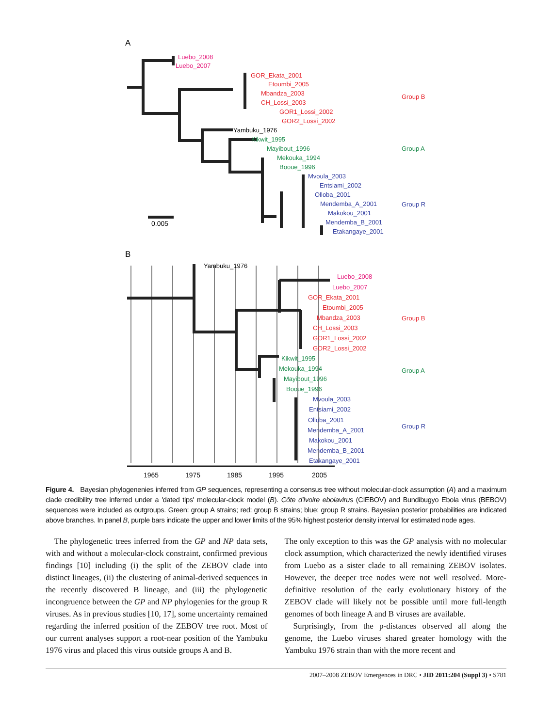A
0.005
Luebo_2008
Luebo_2007
GOR_Ekata_2001
Etoumbi_2005
Mbandza_2003
CH_Lossi_2003
GOR1_Lossi_2002
GOR2_Lossi_2002
Group B
Yambuku_1976
Kikwit_1995
Mayibout_1996
Mekouka_1994
Booue_1996
Group A
Mvoula_2003
Entsiami_2002
Olloba_2001
Mendemba_A_2001
Makokou_2001
Mendemba_B_2001
Etakangaye_2001
Group R
B
1965
1975
1985
1995
2005
Yambuku_1976
Luebo_2008
Luebo_2007
GOR_Ekata_2001
Etoumbi_2005
Mbandza_2003
CH_Lossi_2003
GOR1_Lossi_2002
GOR2_Lossi_2002
Group B
Kikwit_1995
Mekouka_1994
Mayibout_1996
Booue_1996
Group A
Mvoula_2003
Entsiami_2002
Olloba_2001
Mendemba_A_2001
Makokou_2001
Mendemba_B_2001
Etakangaye_2001
Group R
Figure 4. Bayesian phylogenenies inferred from GP sequences, representing a consensus tree without molecular-clock assumption (A) and a maximum clade credibility tree inferred under a 'dated tips' molecular-clock model (B). Côte d'Ivoire ebolavirus (CIEBOV) and Bundibugyo Ebola virus (BEBOV) sequences were included as outgroups. Green: group A strains; red: group B strains; blue: group R strains. Bayesian posterior probabilities are indicated above branches. In panel B, purple bars indicate the upper and lower limits of the 95% highest posterior density interval for estimated node ages.
The phylogenetic trees inferred from the GP and NP data sets, with and without a molecular-clock constraint, confirmed previous findings [10] including (i) the split of the ZEBOV clade into distinct lineages, (ii) the clustering of animal-derived sequences in the recently discovered B lineage, and (iii) the phylogenetic incongruence between the GP and NP phylogenies for the group R viruses. As in previous studies [10, 17], some uncertainty remained regarding the inferred position of the ZEBOV tree root. Most of our current analyses support a root-near position of the Yambuku 1976 virus and placed this virus outside groups A and B.
The only exception to this was the GP analysis with no molecular clock assumption, which characterized the newly identified viruses from Luebo as a sister clade to all remaining ZEBOV isolates. However, the deeper tree nodes were not well resolved. More-definitive resolution of the early evolutionary history of the ZEBOV clade will likely not be possible until more full-length genomes of both lineage A and B viruses are available.
Surprisingly, from the p-distances observed all along the genome, the Luebo viruses shared greater homology with the Yambuku 1976 strain than with the more recent and
2007–2008 ZEBOV Emergences in DRC • JID 2011:204 (Suppl 3) • S781